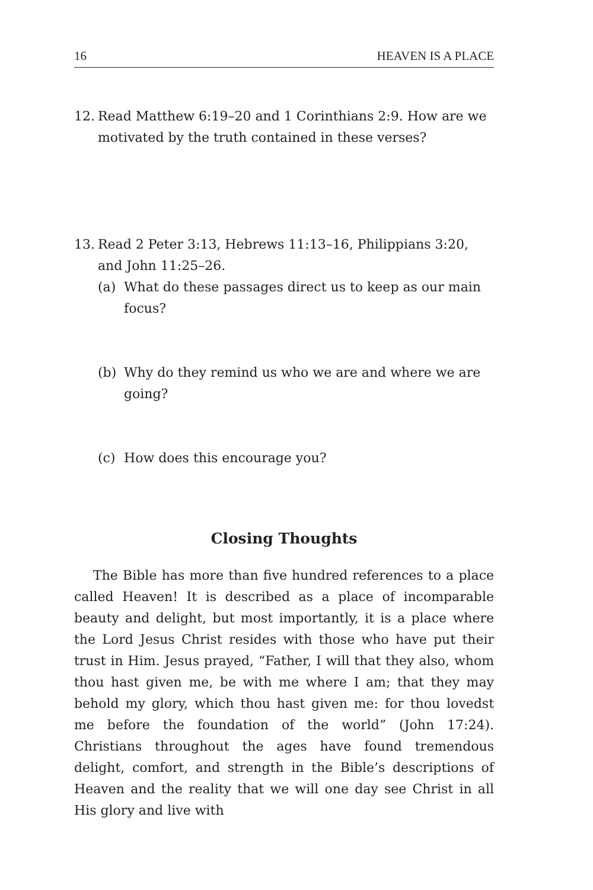16 HEAVEN IS A PLACE
12. Read Matthew 6:19–20 and 1 Corinthians 2:9. How are we motivated by the truth contained in these verses?
13. Read 2 Peter 3:13, Hebrews 11:13–16, Philippians 3:20, and John 11:25–26.
(a) What do these passages direct us to keep as our main focus?
(b) Why do they remind us who we are and where we are going?
(c) How does this encourage you?
Closing Thoughts
The Bible has more than five hundred references to a place called Heaven! It is described as a place of incomparable beauty and delight, but most importantly, it is a place where the Lord Jesus Christ resides with those who have put their trust in Him. Jesus prayed, “Father, I will that they also, whom thou hast given me, be with me where I am; that they may behold my glory, which thou hast given me: for thou lovedst me before the foundation of the world” (John 17:24). Christians throughout the ages have found tremendous delight, comfort, and strength in the Bible’s descriptions of Heaven and the reality that we will one day see Christ in all His glory and live with